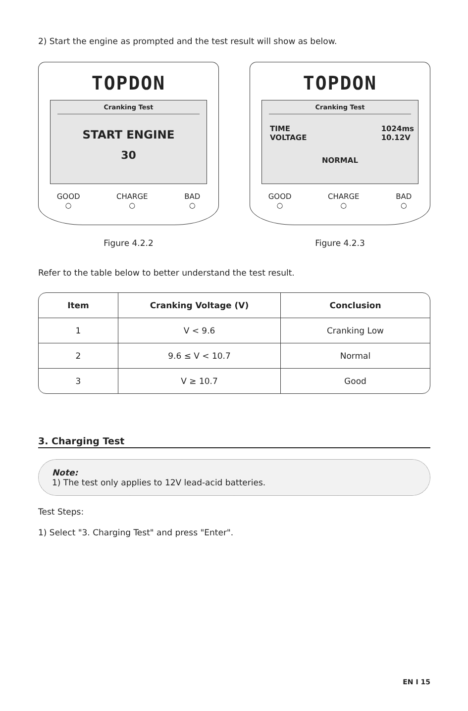2) Start the engine as prompted and the test result will show as below.
TOPDON
Cranking Test
START ENGINE
30
GOOD
○ CHARGE
○ BAD
○
Figure 4.2.2
TOPDON
Cranking Test
TIME
VOLTAGE 1024ms
10.12V
NORMAL
GOOD
○ CHARGE
○ BAD
○
Figure 4.2.3
Refer to the table below to better understand the test result.
| Item | Cranking Voltage (V) | Conclusion |
| --- | --- | --- |
| 1 | V < 9.6 | Cranking Low |
| 2 | 9.6 ≤ V < 10.7 | Normal |
| 3 | V ≥ 10.7 | Good |
3. Charging Test
Note:
1) The test only applies to 12V lead-acid batteries.
Test Steps:
1) Select "3. Charging Test" and press "Enter".
EN I 15